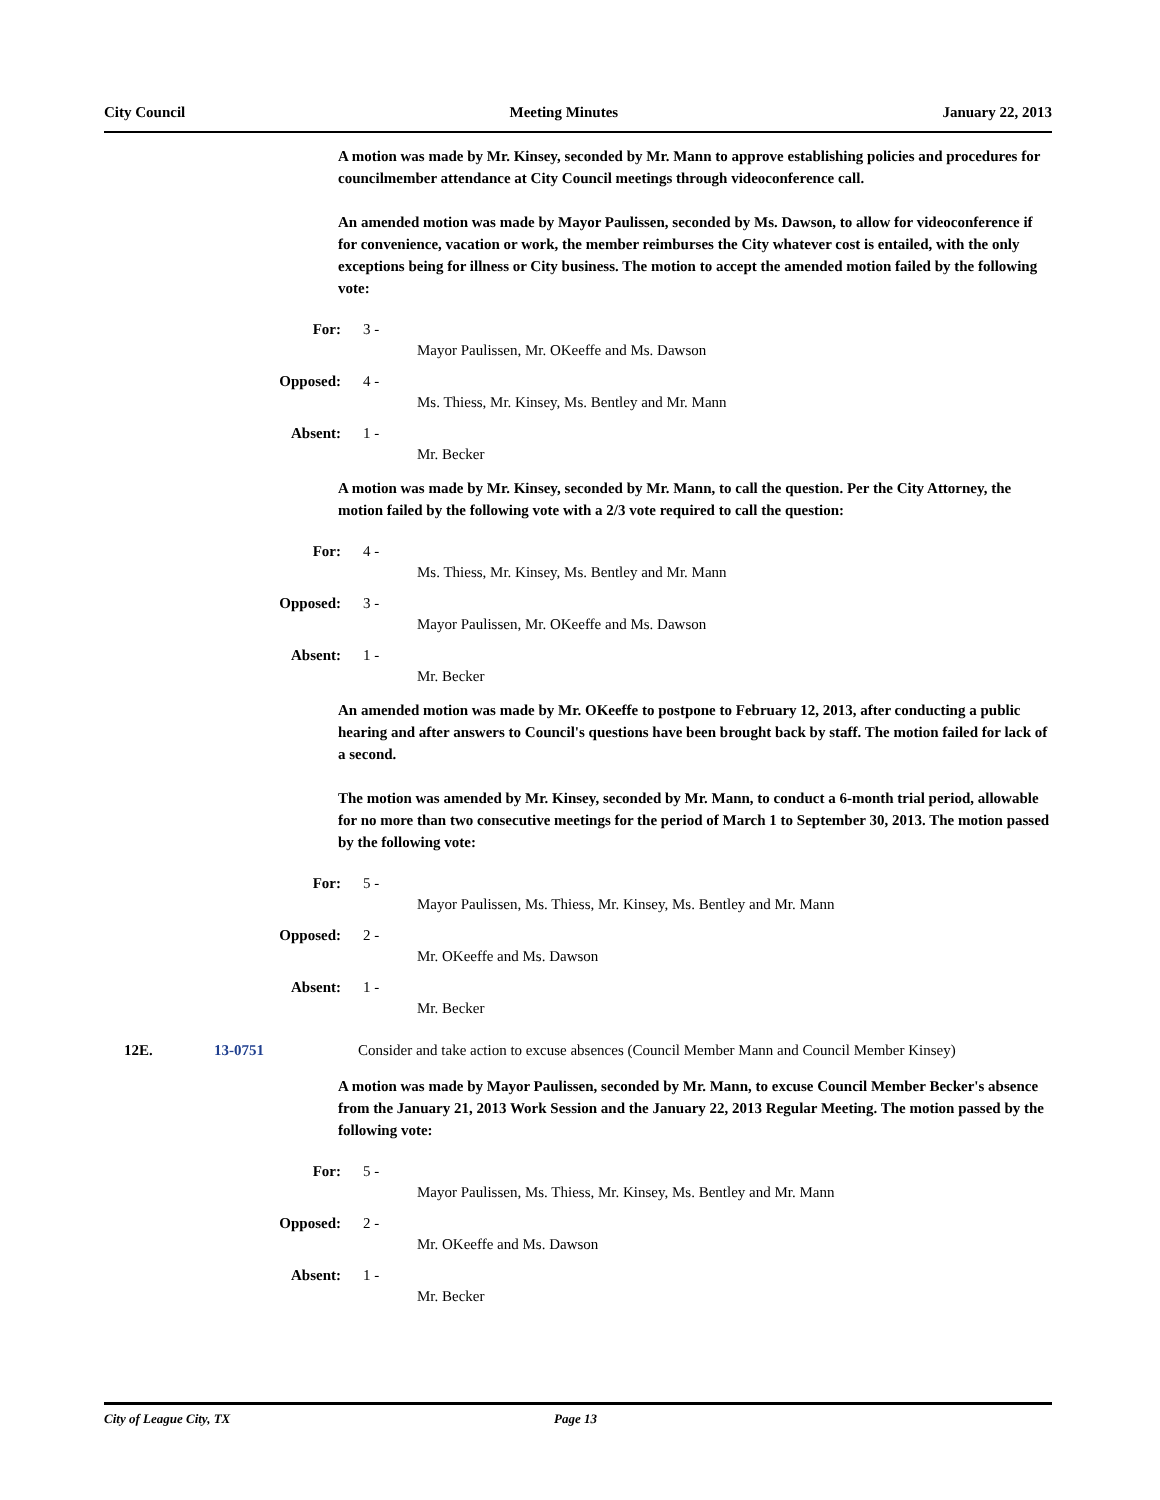City Council Meeting Minutes January 22, 2013
A motion was made by Mr. Kinsey, seconded by Mr. Mann to approve establishing policies and procedures for councilmember attendance at City Council meetings through videoconference call.
An amended motion was made by Mayor Paulissen, seconded by Ms. Dawson, to allow for videoconference if for convenience, vacation or work, the member reimburses the City whatever cost is entailed, with the only exceptions being for illness or City business. The motion to accept the amended motion failed by the following vote:
For: 3 -
Mayor Paulissen, Mr. OKeeffe and Ms. Dawson
Opposed: 4 -
Ms. Thiess, Mr. Kinsey, Ms. Bentley and Mr. Mann
Absent: 1 -
Mr. Becker
A motion was made by Mr. Kinsey, seconded by Mr. Mann, to call the question. Per the City Attorney, the motion failed by the following vote with a 2/3 vote required to call the question:
For: 4 -
Ms. Thiess, Mr. Kinsey, Ms. Bentley and Mr. Mann
Opposed: 3 -
Mayor Paulissen, Mr. OKeeffe and Ms. Dawson
Absent: 1 -
Mr. Becker
An amended motion was made by Mr. OKeeffe to postpone to February 12, 2013, after conducting a public hearing and after answers to Council's questions have been brought back by staff. The motion failed for lack of a second.
The motion was amended by Mr. Kinsey, seconded by Mr. Mann, to conduct a 6-month trial period, allowable for no more than two consecutive meetings for the period of March 1 to September 30, 2013. The motion passed by the following vote:
For: 5 -
Mayor Paulissen, Ms. Thiess, Mr. Kinsey, Ms. Bentley and Mr. Mann
Opposed: 2 -
Mr. OKeeffe and Ms. Dawson
Absent: 1 -
Mr. Becker
12E. 13-0751 Consider and take action to excuse absences (Council Member Mann and Council Member Kinsey)
A motion was made by Mayor Paulissen, seconded by Mr. Mann, to excuse Council Member Becker's absence from the January 21, 2013 Work Session and the January 22, 2013 Regular Meeting. The motion passed by the following vote:
For: 5 -
Mayor Paulissen, Ms. Thiess, Mr. Kinsey, Ms. Bentley and Mr. Mann
Opposed: 2 -
Mr. OKeeffe and Ms. Dawson
Absent: 1 -
Mr. Becker
City of League City, TX Page 13